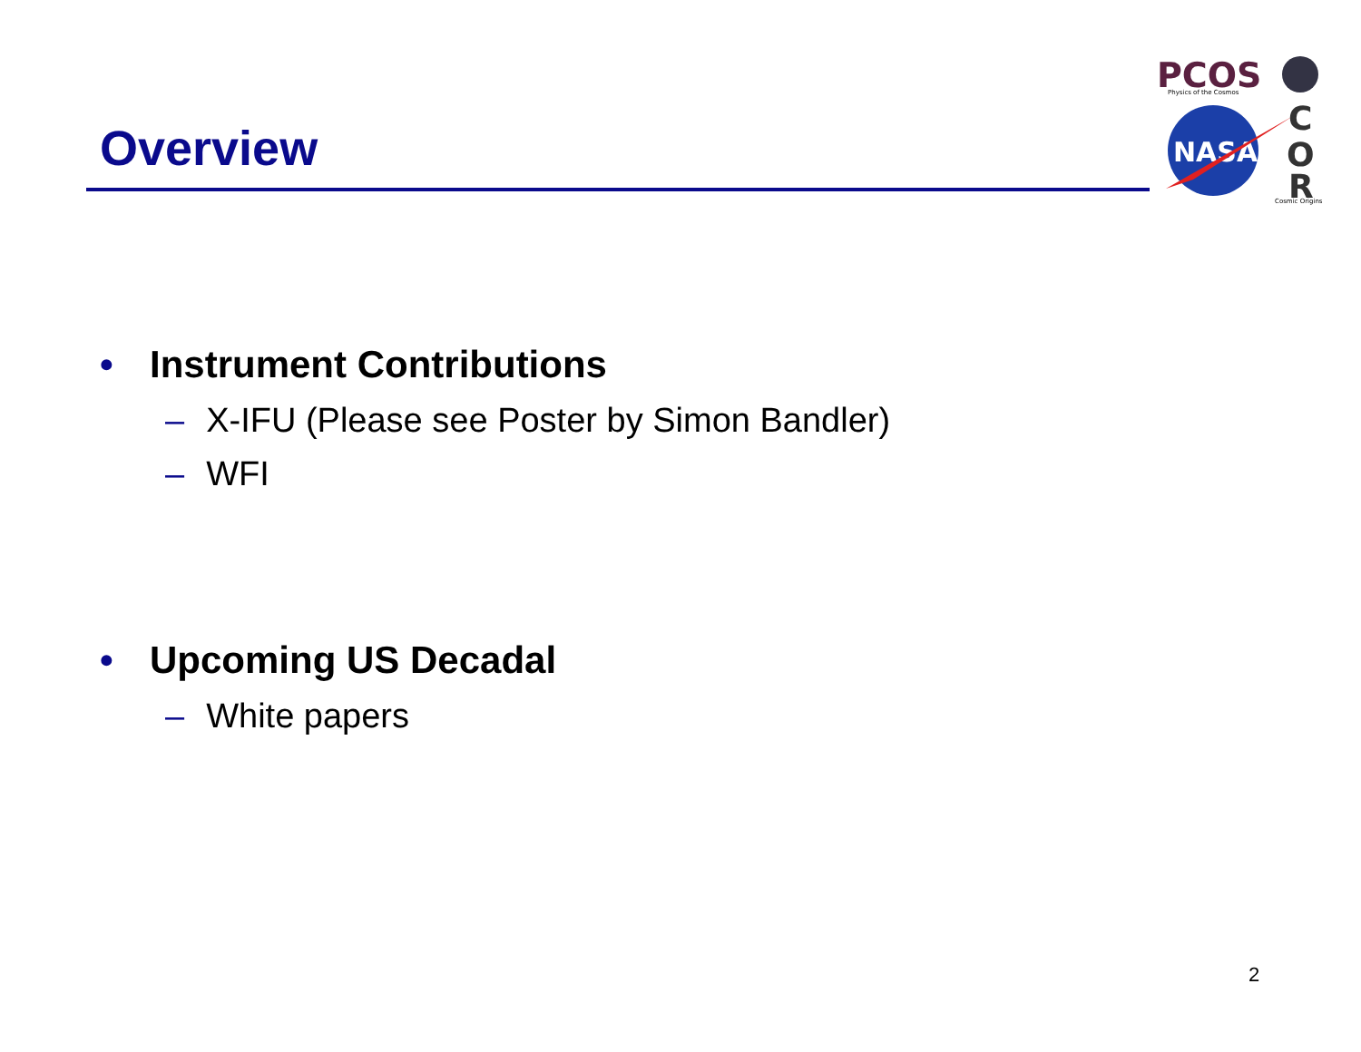Overview
PCOS
Physics of the Cosmos
NASA
C
O
R
Cosmic Origins
• Instrument Contributions
– X-IFU (Please see Poster by Simon Bandler)
– WFI
• Upcoming US Decadal
– White papers
2